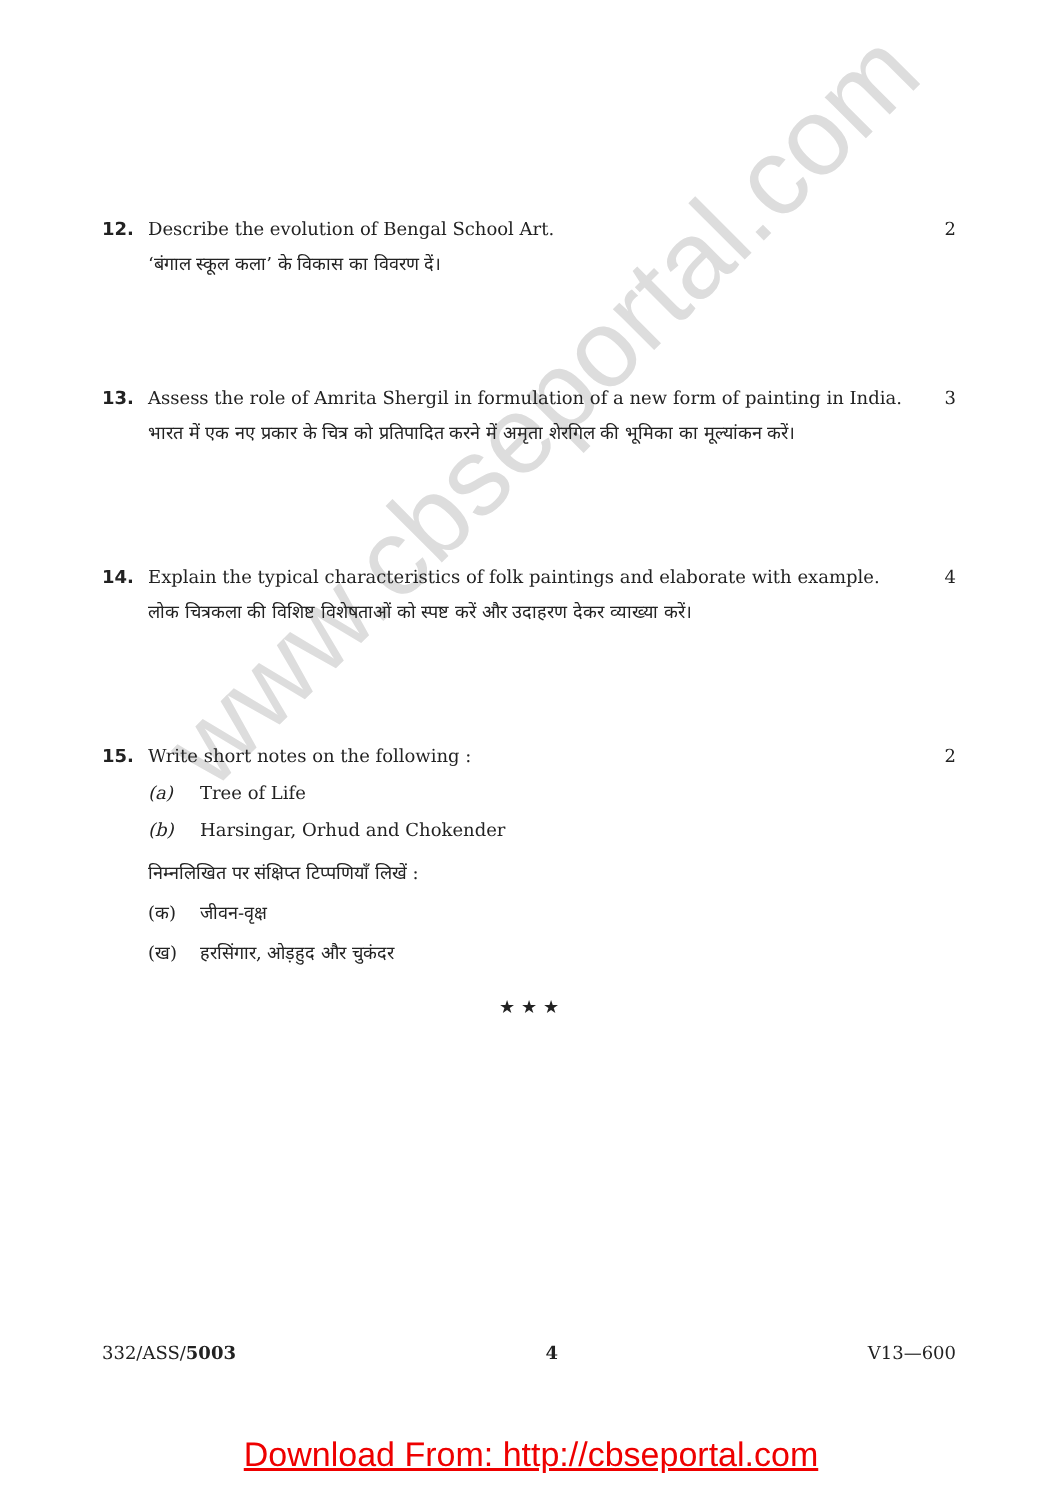www.cbseportal.com
12. Describe the evolution of Bengal School Art.
2
‘बंगाल स्कूल कला’ के विकास का विवरण दें।
13. Assess the role of Amrita Shergil in formulation of a new form of painting in India.
3
भारत में एक नए प्रकार के चित्र को प्रतिपादित करने में अमृता शेरगिल की भूमिका का मूल्यांकन करें।
14. Explain the typical characteristics of folk paintings and elaborate with example.
4
लोक चित्रकला की विशिष्ट विशेषताओं को स्पष्ट करें और उदाहरण देकर व्याख्या करें।
15. Write short notes on the following :
2
(a) Tree of Life
(b) Harsingar, Orhud and Chokender
निम्नलिखित पर संक्षिप्त टिप्पणियाँ लिखें :
(क) जीवन-वृक्ष
(ख) हरसिंगार, ओड़हुद और चुकंदर
★ ★ ★
332/ASS/5003 4 V13—600
Download From: http://cbseportal.com